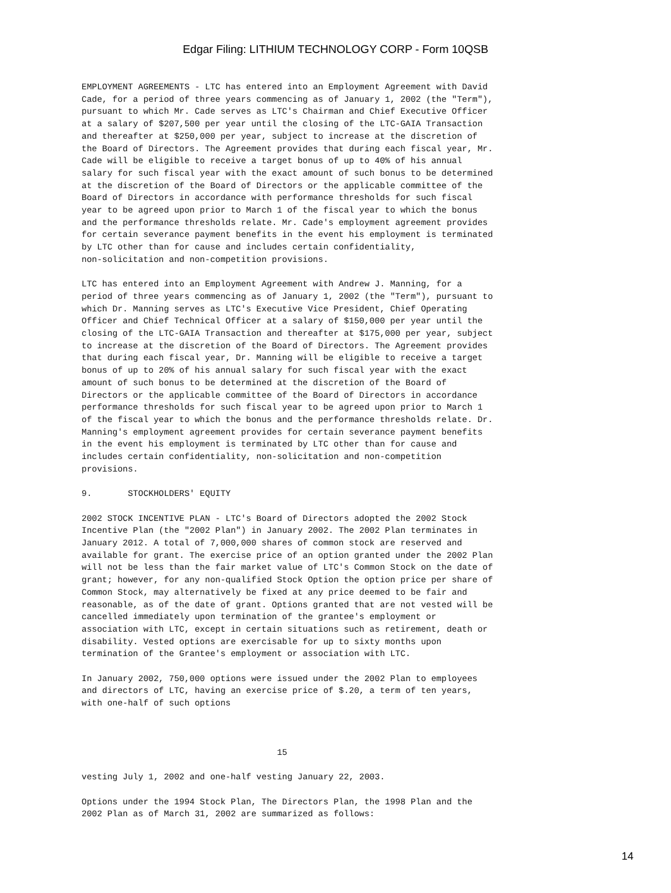Edgar Filing: LITHIUM TECHNOLOGY CORP - Form 10QSB
EMPLOYMENT AGREEMENTS - LTC has entered into an Employment Agreement with David
Cade, for a period of three years commencing as of January 1, 2002 (the "Term"),
pursuant to which Mr. Cade serves as LTC's Chairman and Chief Executive Officer
at a salary of $207,500 per year until the closing of the LTC-GAIA Transaction
and thereafter at $250,000 per year, subject to increase at the discretion of
the Board of Directors. The Agreement provides that during each fiscal year, Mr.
Cade will be eligible to receive a target bonus of up to 40% of his annual
salary for such fiscal year with the exact amount of such bonus to be determined
at the discretion of the Board of Directors or the applicable committee of the
Board of Directors in accordance with performance thresholds for such fiscal
year to be agreed upon prior to March 1 of the fiscal year to which the bonus
and the performance thresholds relate. Mr. Cade's employment agreement provides
for certain severance payment benefits in the event his employment is terminated
by LTC other than for cause and includes certain confidentiality,
non-solicitation and non-competition provisions.

LTC has entered into an Employment Agreement with Andrew J. Manning, for a
period of three years commencing as of January 1, 2002 (the "Term"), pursuant to
which Dr. Manning serves as LTC's Executive Vice President, Chief Operating
Officer and Chief Technical Officer at a salary of $150,000 per year until the
closing of the LTC-GAIA Transaction and thereafter at $175,000 per year, subject
to increase at the discretion of the Board of Directors. The Agreement provides
that during each fiscal year, Dr. Manning will be eligible to receive a target
bonus of up to 20% of his annual salary for such fiscal year with the exact
amount of such bonus to be determined at the discretion of the Board of
Directors or the applicable committee of the Board of Directors in accordance
performance thresholds for such fiscal year to be agreed upon prior to March 1
of the fiscal year to which the bonus and the performance thresholds relate. Dr.
Manning's employment agreement provides for certain severance payment benefits
in the event his employment is terminated by LTC other than for cause and
includes certain confidentiality, non-solicitation and non-competition
provisions.

9.       STOCKHOLDERS' EQUITY

2002 STOCK INCENTIVE PLAN - LTC's Board of Directors adopted the 2002 Stock
Incentive Plan (the "2002 Plan") in January 2002. The 2002 Plan terminates in
January 2012. A total of 7,000,000 shares of common stock are reserved and
available for grant. The exercise price of an option granted under the 2002 Plan
will not be less than the fair market value of LTC's Common Stock on the date of
grant; however, for any non-qualified Stock Option the option price per share of
Common Stock, may alternatively be fixed at any price deemed to be fair and
reasonable, as of the date of grant. Options granted that are not vested will be
cancelled immediately upon termination of the grantee's employment or
association with LTC, except in certain situations such as retirement, death or
disability. Vested options are exercisable for up to sixty months upon
termination of the Grantee's employment or association with LTC.

In January 2002, 750,000 options were issued under the 2002 Plan to employees
and directors of LTC, having an exercise price of $.20, a term of ten years,
with one-half of such options



                                      15

vesting July 1, 2002 and one-half vesting January 22, 2003.

Options under the 1994 Stock Plan, The Directors Plan, the 1998 Plan and the
2002 Plan as of March 31, 2002 are summarized as follows:
14